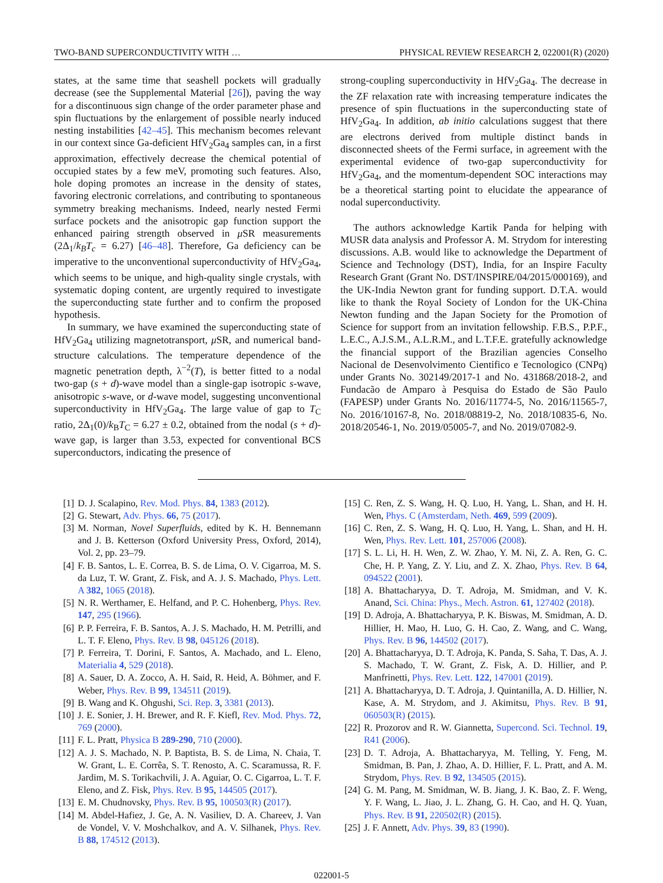TWO-BAND SUPERCONDUCTIVITY WITH … PHYSICAL REVIEW RESEARCH 2, 022001(R) (2020)
states, at the same time that seashell pockets will gradually decrease (see the Supplemental Material [26]), paving the way for a discontinuous sign change of the order parameter phase and spin fluctuations by the enlargement of possible nearly induced nesting instabilities [42–45]. This mechanism becomes relevant in our context since Ga-deficient HfV<sub>2</sub>Ga<sub>4</sub> samples can, in a first approximation, effectively decrease the chemical potential of occupied states by a few meV, promoting such features. Also, hole doping promotes an increase in the density of states, favoring electronic correlations, and contributing to spontaneous symmetry breaking mechanisms. Indeed, nearly nested Fermi surface pockets and the anisotropic gap function support the enhanced pairing strength observed in μ SR measurements (2Δ<sub>1</sub>/k<sub>B</sub>T<sub>c</sub> = 6.27) [46–48]. Therefore, Ga deficiency can be imperative to the unconventional superconductivity of HfV<sub>2</sub>Ga<sub>4</sub>, which seems to be unique, and high-quality single crystals, with systematic doping content, are urgently required to investigate the superconducting state further and to confirm the proposed hypothesis.
In summary, we have examined the superconducting state of HfV<sub>2</sub>Ga<sub>4</sub> utilizing magnetotransport, μ SR, and numerical band-structure calculations. The temperature dependence of the magnetic penetration depth, λ<sup>−2</sup>(T), is better fitted to a nodal two-gap (s + d)-wave model than a single-gap isotropic s-wave, anisotropic s-wave, or d-wave model, suggesting unconventional superconductivity in HfV<sub>2</sub>Ga<sub>4</sub>. The large value of gap to T<sub>C</sub> ratio, 2Δ<sub>1</sub>(0)/k<sub>B</sub>T<sub>C</sub> = 6.27 ± 0.2, obtained from the nodal (s + d)-wave gap, is larger than 3.53, expected for conventional BCS superconductors, indicating the presence of
strong-coupling superconductivity in HfV<sub>2</sub>Ga<sub>4</sub>. The decrease in the ZF relaxation rate with increasing temperature indicates the presence of spin fluctuations in the superconducting state of HfV<sub>2</sub>Ga<sub>4</sub>. In addition, ab initio calculations suggest that there are electrons derived from multiple distinct bands in disconnected sheets of the Fermi surface, in agreement with the experimental evidence of two-gap superconductivity for HfV<sub>2</sub>Ga<sub>4</sub>, and the momentum-dependent SOC interactions may be a theoretical starting point to elucidate the appearance of nodal superconductivity.
The authors acknowledge Kartik Panda for helping with MUSR data analysis and Professor A. M. Strydom for interesting discussions. A.B. would like to acknowledge the Department of Science and Technology (DST), India, for an Inspire Faculty Research Grant (Grant No. DST/INSPIRE/04/2015/000169), and the UK-India Newton grant for funding support. D.T.A. would like to thank the Royal Society of London for the UK-China Newton funding and the Japan Society for the Promotion of Science for support from an invitation fellowship. F.B.S., P.P.F., L.E.C., A.J.S.M., A.L.R.M., and L.T.F.E. gratefully acknowledge the financial support of the Brazilian agencies Conselho Nacional de Desenvolvimento Cientifico e Tecnologico (CNPq) under Grants No. 302149/2017-1 and No. 431868/2018-2, and Fundacão de Amparo à Pesquisa do Estado de São Paulo (FAPESP) under Grants No. 2016/11774-5, No. 2016/11565-7, No. 2016/10167-8, No. 2018/08819-2, No. 2018/10835-6, No. 2018/20546-1, No. 2019/05005-7, and No. 2019/07082-9.
[1] D. J. Scalapino, Rev. Mod. Phys. 84, 1383 (2012).
[2] G. Stewart, Adv. Phys. 66, 75 (2017).
[3] M. Norman, Novel Superfluids, edited by K. H. Bennemann and J. B. Ketterson (Oxford University Press, Oxford, 2014), Vol. 2, pp. 23–79.
[4] F. B. Santos, L. E. Correa, B. S. de Lima, O. V. Cigarroa, M. S. da Luz, T. W. Grant, Z. Fisk, and A. J. S. Machado, Phys. Lett. A 382, 1065 (2018).
[5] N. R. Werthamer, E. Helfand, and P. C. Hohenberg, Phys. Rev. 147, 295 (1966).
[6] P. P. Ferreira, F. B. Santos, A. J. S. Machado, H. M. Petrilli, and L. T. F. Eleno, Phys. Rev. B 98, 045126 (2018).
[7] P. Ferreira, T. Dorini, F. Santos, A. Machado, and L. Eleno, Materialia 4, 529 (2018).
[8] A. Sauer, D. A. Zocco, A. H. Said, R. Heid, A. Böhmer, and F. Weber, Phys. Rev. B 99, 134511 (2019).
[9] B. Wang and K. Ohgushi, Sci. Rep. 3, 3381 (2013).
[10] J. E. Sonier, J. H. Brewer, and R. F. Kiefl, Rev. Mod. Phys. 72, 769 (2000).
[11] F. L. Pratt, Physica B 289-290, 710 (2000).
[12] A. J. S. Machado, N. P. Baptista, B. S. de Lima, N. Chaia, T. W. Grant, L. E. Corrêa, S. T. Renosto, A. C. Scaramussa, R. F. Jardim, M. S. Torikachvili, J. A. Aguiar, O. C. Cigarroa, L. T. F. Eleno, and Z. Fisk, Phys. Rev. B 95, 144505 (2017).
[13] E. M. Chudnovsky, Phys. Rev. B 95, 100503(R) (2017).
[14] M. Abdel-Hafiez, J. Ge, A. N. Vasiliev, D. A. Chareev, J. Van de Vondel, V. V. Moshchalkov, and A. V. Silhanek, Phys. Rev. B 88, 174512 (2013).
[15] C. Ren, Z. S. Wang, H. Q. Luo, H. Yang, L. Shan, and H. H. Wen, Phys. C (Amsterdam, Neth. 469, 599 (2009).
[16] C. Ren, Z. S. Wang, H. Q. Luo, H. Yang, L. Shan, and H. H. Wen, Phys. Rev. Lett. 101, 257006 (2008).
[17] S. L. Li, H. H. Wen, Z. W. Zhao, Y. M. Ni, Z. A. Ren, G. C. Che, H. P. Yang, Z. Y. Liu, and Z. X. Zhao, Phys. Rev. B 64, 094522 (2001).
[18] A. Bhattacharyya, D. T. Adroja, M. Smidman, and V. K. Anand, Sci. China: Phys., Mech. Astron. 61, 127402 (2018).
[19] D. Adroja, A. Bhattacharyya, P. K. Biswas, M. Smidman, A. D. Hillier, H. Mao, H. Luo, G. H. Cao, Z. Wang, and C. Wang, Phys. Rev. B 96, 144502 (2017).
[20] A. Bhattacharyya, D. T. Adroja, K. Panda, S. Saha, T. Das, A. J. S. Machado, T. W. Grant, Z. Fisk, A. D. Hillier, and P. Manfrinetti, Phys. Rev. Lett. 122, 147001 (2019).
[21] A. Bhattacharyya, D. T. Adroja, J. Quintanilla, A. D. Hillier, N. Kase, A. M. Strydom, and J. Akimitsu, Phys. Rev. B 91, 060503(R) (2015).
[22] R. Prozorov and R. W. Giannetta, Supercond. Sci. Technol. 19, R41 (2006).
[23] D. T. Adroja, A. Bhattacharyya, M. Telling, Y. Feng, M. Smidman, B. Pan, J. Zhao, A. D. Hillier, F. L. Pratt, and A. M. Strydom, Phys. Rev. B 92, 134505 (2015).
[24] G. M. Pang, M. Smidman, W. B. Jiang, J. K. Bao, Z. F. Weng, Y. F. Wang, L. Jiao, J. L. Zhang, G. H. Cao, and H. Q. Yuan, Phys. Rev. B 91, 220502(R) (2015).
[25] J. F. Annett, Adv. Phys. 39, 83 (1990).
022001-5